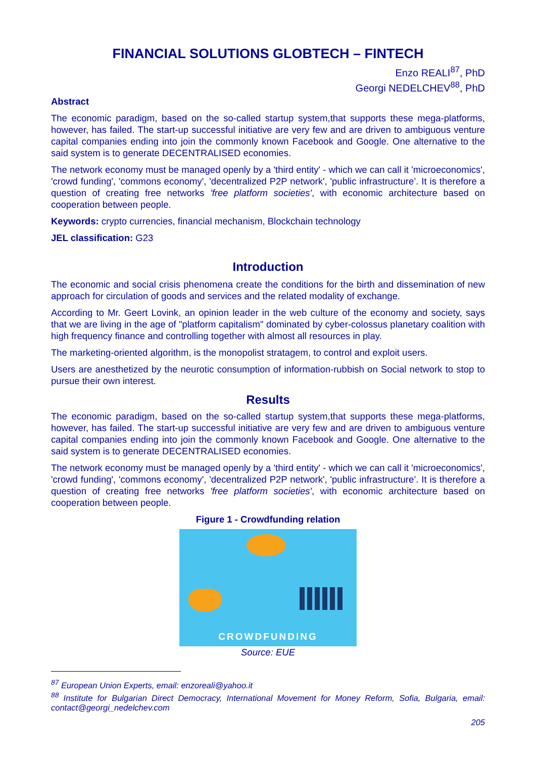FINANCIAL SOLUTIONS GLOBTECH – FINTECH
Enzo REALI<sup>87</sup>, PhD
Georgi NEDELCHEV<sup>88</sup>, PhD
Abstract
The economic paradigm, based on the so-called startup system,that supports these mega-platforms, however, has failed. The start-up successful initiative are very few and are driven to ambiguous venture capital companies ending into join the commonly known Facebook and Google. One alternative to the said system is to generate DECENTRALISED economies.
The network economy must be managed openly by a 'third entity' - which we can call it 'microeconomics', 'crowd funding', 'commons economy', 'decentralized P2P network', 'public infrastructure’. It is therefore a question of creating free networks 'free platform societies', with economic architecture based on cooperation between people.
Keywords: crypto currencies, financial mechanism, Blockchain technology
JEL classification: G23
Introduction
The economic and social crisis phenomena create the conditions for the birth and dissemination of new approach for circulation of goods and services and the related modality of exchange.
According to Mr. Geert Lovink, an opinion leader in the web culture of the economy and society, says that we are living in the age of "platform capitalism" dominated by cyber-colossus planetary coalition with high frequency finance and controlling together with almost all resources in play.
The marketing-oriented algorithm, is the monopolist stratagem, to control and exploit users.
Users are anesthetized by the neurotic consumption of information-rubbish on Social network to stop to pursue their own interest.
Results
The economic paradigm, based on the so-called startup system,that supports these mega-platforms, however, has failed. The start-up successful initiative are very few and are driven to ambiguous venture capital companies ending into join the commonly known Facebook and Google. One alternative to the said system is to generate DECENTRALISED economies.
The network economy must be managed openly by a 'third entity' - which we can call it 'microeconomics', 'crowd funding', 'commons economy', 'decentralized P2P network', 'public infrastructure’. It is therefore a question of creating free networks 'free platform societies', with economic architecture based on cooperation between people.
Figure 1 - Crowdfunding relation
CROWDFUNDING
Source: EUE
<sup>87</sup> European Union Experts, email: enzoreali@yahoo.it
<sup>88</sup> Institute for Bulgarian Direct Democracy, International Movement for Money Reform, Sofia, Bulgaria, email: contact@georgi_nedelchev.com
205